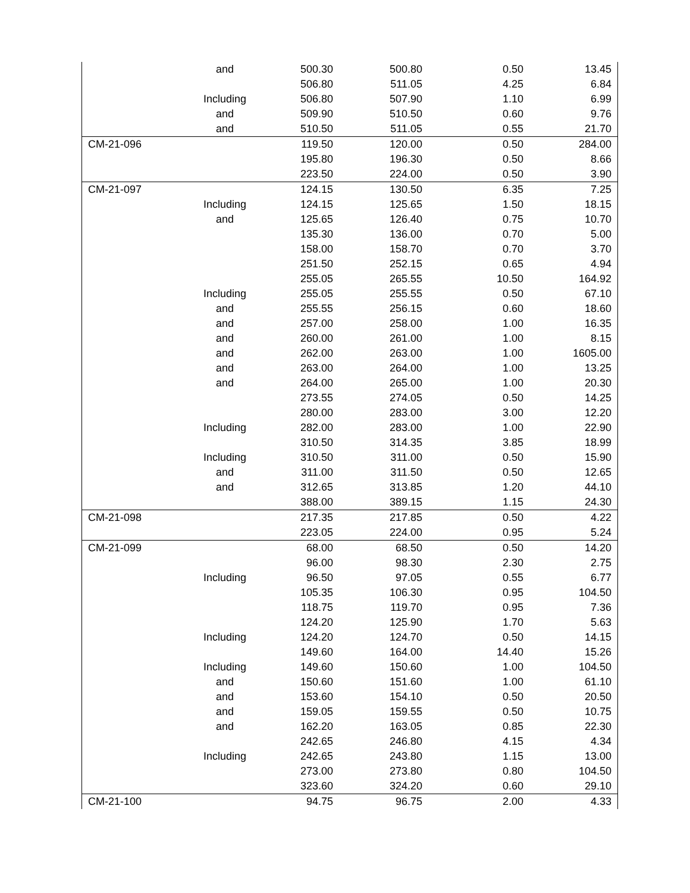| | and | 500.30 | 500.80 | 0.50 | 13.45 |
| | | 506.80 | 511.05 | 4.25 | 6.84 |
| | Including | 506.80 | 507.90 | 1.10 | 6.99 |
| | and | 509.90 | 510.50 | 0.60 | 9.76 |
| | and | 510.50 | 511.05 | 0.55 | 21.70 |
| CM-21-096 | | 119.50 | 120.00 | 0.50 | 284.00 |
| | | 195.80 | 196.30 | 0.50 | 8.66 |
| | | 223.50 | 224.00 | 0.50 | 3.90 |
| CM-21-097 | | 124.15 | 130.50 | 6.35 | 7.25 |
| | Including | 124.15 | 125.65 | 1.50 | 18.15 |
| | and | 125.65 | 126.40 | 0.75 | 10.70 |
| | | 135.30 | 136.00 | 0.70 | 5.00 |
| | | 158.00 | 158.70 | 0.70 | 3.70 |
| | | 251.50 | 252.15 | 0.65 | 4.94 |
| | | 255.05 | 265.55 | 10.50 | 164.92 |
| | Including | 255.05 | 255.55 | 0.50 | 67.10 |
| | and | 255.55 | 256.15 | 0.60 | 18.60 |
| | and | 257.00 | 258.00 | 1.00 | 16.35 |
| | and | 260.00 | 261.00 | 1.00 | 8.15 |
| | and | 262.00 | 263.00 | 1.00 | 1605.00 |
| | and | 263.00 | 264.00 | 1.00 | 13.25 |
| | and | 264.00 | 265.00 | 1.00 | 20.30 |
| | | 273.55 | 274.05 | 0.50 | 14.25 |
| | | 280.00 | 283.00 | 3.00 | 12.20 |
| | Including | 282.00 | 283.00 | 1.00 | 22.90 |
| | | 310.50 | 314.35 | 3.85 | 18.99 |
| | Including | 310.50 | 311.00 | 0.50 | 15.90 |
| | and | 311.00 | 311.50 | 0.50 | 12.65 |
| | and | 312.65 | 313.85 | 1.20 | 44.10 |
| | | 388.00 | 389.15 | 1.15 | 24.30 |
| CM-21-098 | | 217.35 | 217.85 | 0.50 | 4.22 |
| | | 223.05 | 224.00 | 0.95 | 5.24 |
| CM-21-099 | | 68.00 | 68.50 | 0.50 | 14.20 |
| | | 96.00 | 98.30 | 2.30 | 2.75 |
| | Including | 96.50 | 97.05 | 0.55 | 6.77 |
| | | 105.35 | 106.30 | 0.95 | 104.50 |
| | | 118.75 | 119.70 | 0.95 | 7.36 |
| | | 124.20 | 125.90 | 1.70 | 5.63 |
| | Including | 124.20 | 124.70 | 0.50 | 14.15 |
| | | 149.60 | 164.00 | 14.40 | 15.26 |
| | Including | 149.60 | 150.60 | 1.00 | 104.50 |
| | and | 150.60 | 151.60 | 1.00 | 61.10 |
| | and | 153.60 | 154.10 | 0.50 | 20.50 |
| | and | 159.05 | 159.55 | 0.50 | 10.75 |
| | and | 162.20 | 163.05 | 0.85 | 22.30 |
| | | 242.65 | 246.80 | 4.15 | 4.34 |
| | Including | 242.65 | 243.80 | 1.15 | 13.00 |
| | | 273.00 | 273.80 | 0.80 | 104.50 |
| | | 323.60 | 324.20 | 0.60 | 29.10 |
| CM-21-100 | | 94.75 | 96.75 | 2.00 | 4.33 |